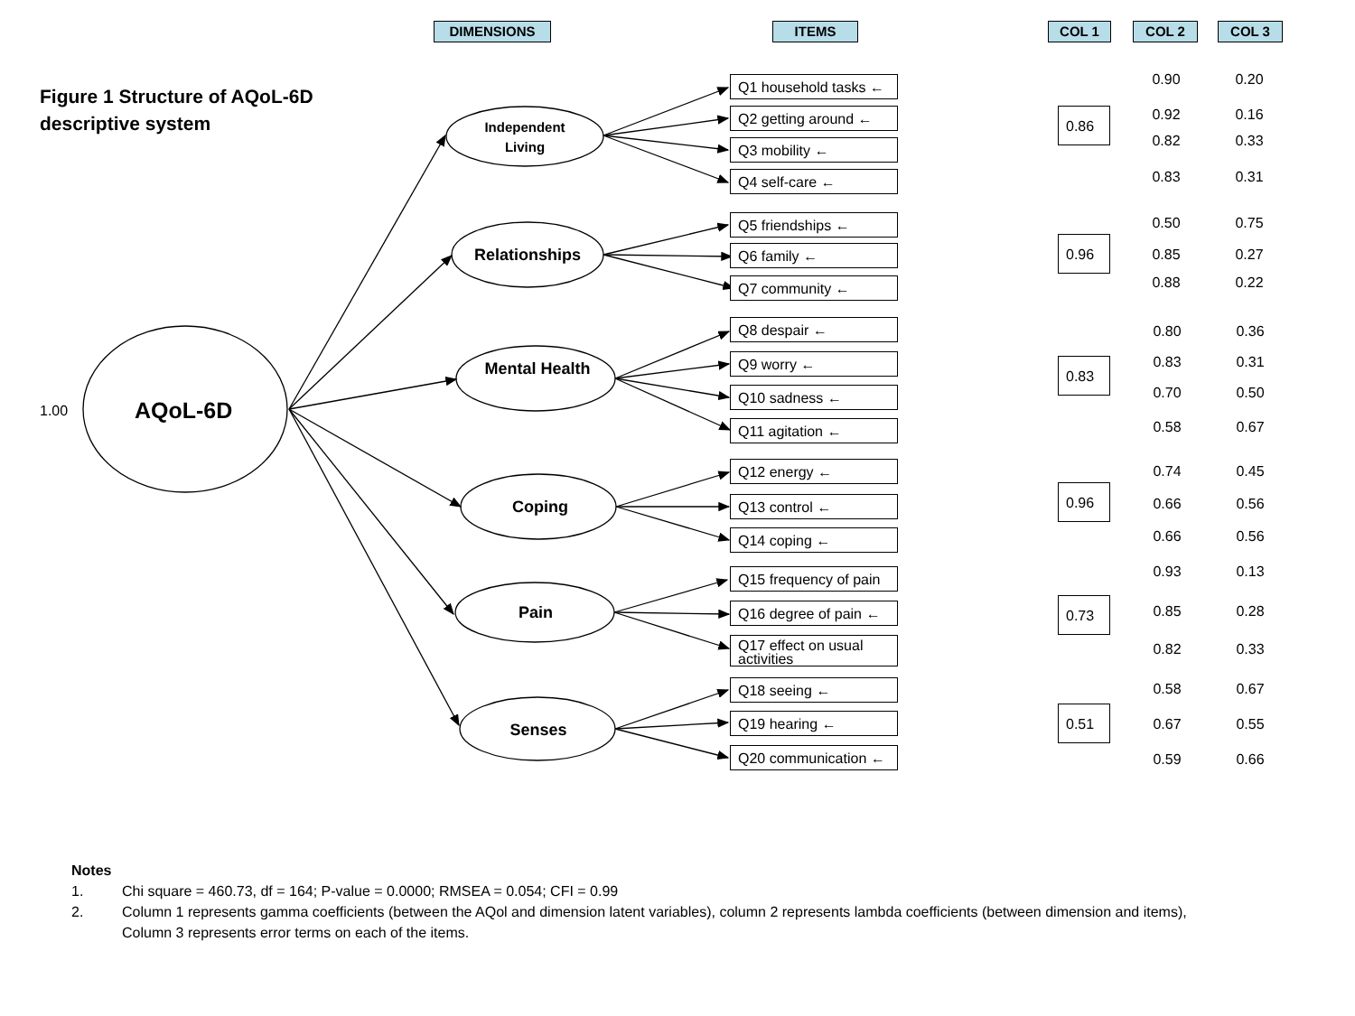DIMENSIONS ITEMS COL 1 COL 2 COL 3
Figure 1 Structure of AQoL-6D
descriptive system
1.00 AQoL-6D
Independent Living
Relationships
Mental Health
Coping
Pain
Senses
Q1 household tasks ←
Q2 getting around ←
Q3 mobility ←
Q4 self-care ←
Q5 friendships ←
Q6 family ←
Q7 community ←
Q8 despair ←
Q9 worry ←
Q10 sadness ←
Q11 agitation ←
Q12 energy ←
Q13 control ←
Q14 coping ←
Q15 frequency of pain
Q16 degree of pain ←
Q17 effect on usual activities
Q18 seeing ←
Q19 hearing ←
Q20 communication ←
0.86
0.96
0.83
0.96
0.73
0.51
0.90 0.20
0.92 0.16
0.82 0.33
0.83 0.31
0.50 0.75
0.85 0.27
0.88 0.22
0.80 0.36
0.83 0.31
0.70 0.50
0.58 0.67
0.74 0.45
0.66 0.56
0.66 0.56
0.93 0.13
0.85 0.28
0.82 0.33
0.58 0.67
0.67 0.55
0.59 0.66
Notes
1. Chi square = 460.73, df = 164; P-value = 0.0000; RMSEA = 0.054; CFI = 0.99
2. Column 1 represents gamma coefficients (between the AQol and dimension latent variables), column 2 represents lambda coefficients (between dimension and items),
Column 3 represents error terms on each of the items.